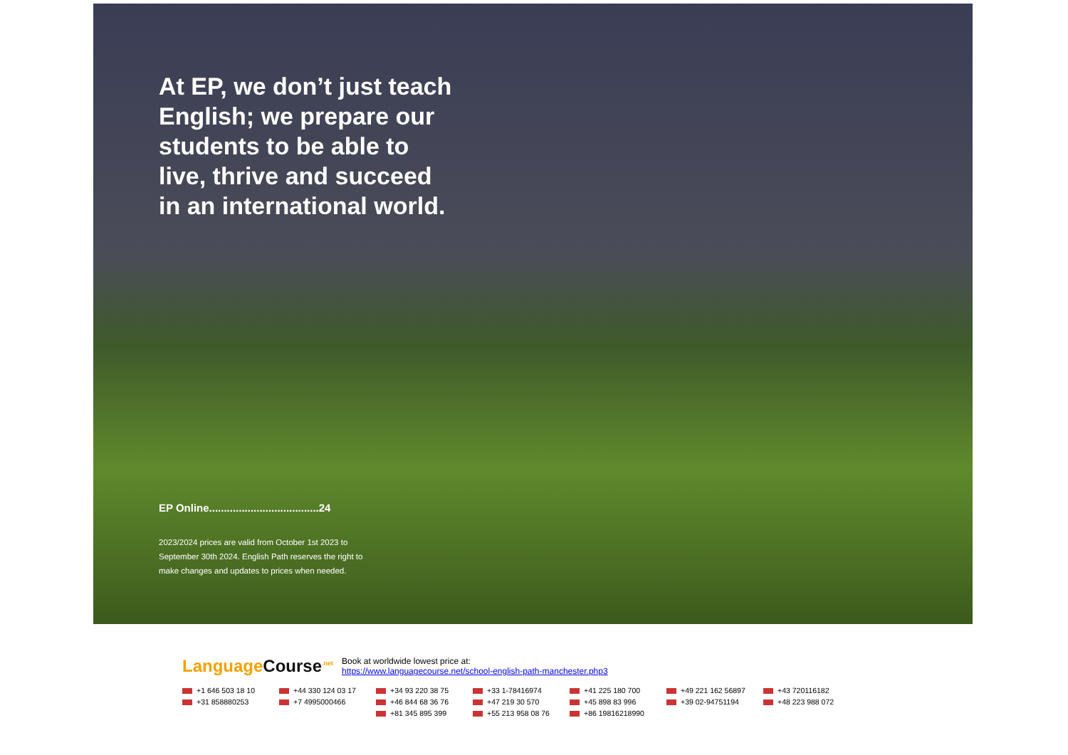At EP, we don’t just teach English; we prepare our students to be able to live, thrive and succeed in an international world.
EP Online.....................................24
2023/2024 prices are valid from October 1st 2023 to September 30th 2024. English Path reserves the right to make changes and updates to prices when needed.
LanguageCourse<sup>.net</sup>
Book at worldwide lowest price at:
https://www.languagecourse.net/school-english-path-manchester.php3
+1 646 503 18 10 +44 330 124 03 17 +34 93 220 38 75 +33 1-78416974 +41 225 180 700 +49 221 162 56897 +43 720116182 +31 858880253 +7 4995000466 +46 844 68 36 76 +47 219 30 570 +45 898 83 996 +39 02-94751194 +48 223 988 072 +81 345 895 399 +55 213 958 08 76 +86 19816218990